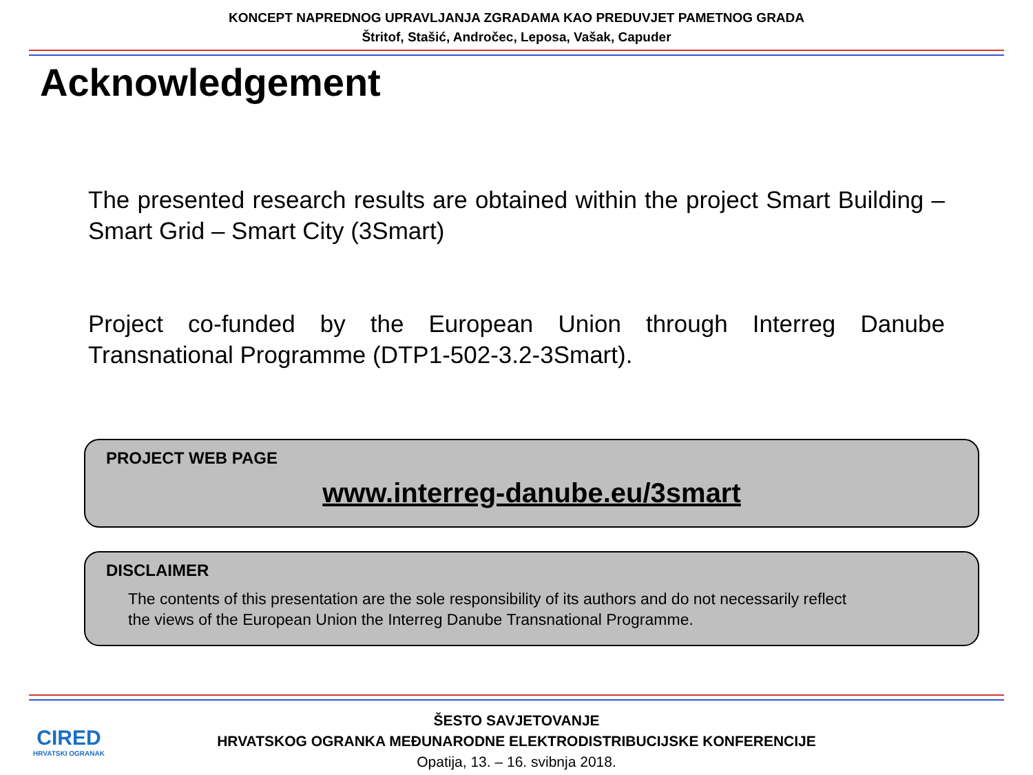KONCEPT NAPREDNOG UPRAVLJANJA ZGRADAMA KAO PREDUVJET PAMETNOG GRADA
Štritof, Stašić, Andročec, Leposa, Vašak, Capuder
Acknowledgement
The presented research results are obtained within the project Smart Building – Smart Grid – Smart City (3Smart)
Project co-funded by the European Union through Interreg Danube Transnational Programme (DTP1-502-3.2-3Smart).
PROJECT WEB PAGE
www.interreg-danube.eu/3smart
DISCLAIMER
The contents of this presentation are the sole responsibility of its authors and do not necessarily reflect the views of the European Union the Interreg Danube Transnational Programme.
CIRED
HRVATSKI OGRANAK
ŠESTO SAVJETOVANJE
HRVATSKOG OGRANKA MEĐUNARODNE ELEKTRODISTRIBUCIJSKE KONFERENCIJE
Opatija, 13. – 16. svibnja 2018.